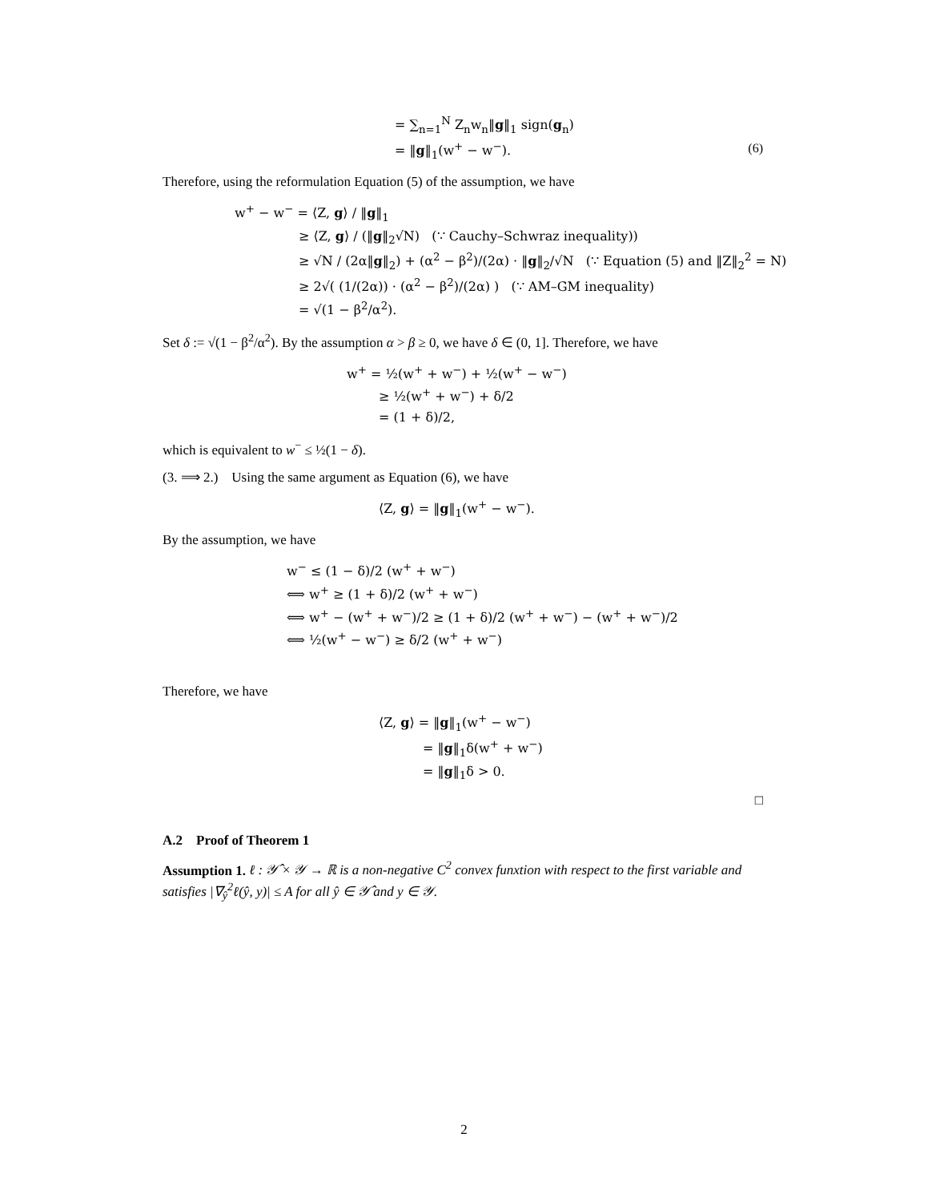= ∑<sub>n=1</sub><sup>N</sup> Z<sub>n</sub>w<sub>n</sub>‖g‖<sub>1</sub> sign(g<sub>n</sub>)
= ‖g‖<sub>1</sub>(w<sup>+</sup> − w<sup>−</sup>). (6)
Therefore, using the reformulation Equation (5) of the assumption, we have
w<sup>+</sup> − w<sup>−</sup> = ⟨Z, g⟩ / ‖g‖<sub>1</sub>
≥ ⟨Z, g⟩ / (‖g‖<sub>2</sub>√N) (∵ Cauchy–Schwraz inequality))
≥ √N / (2α‖g‖<sub>2</sub>) + (α<sup>2</sup> − β<sup>2</sup>)/(2α) · ‖g‖<sub>2</sub>/√N (∵ Equation (5) and ‖Z‖<sub>2</sub><sup>2</sup> = N)
≥ 2√( (1/(2α)) · (α<sup>2</sup> − β<sup>2</sup>)/(2α) ) (∵ AM–GM inequality)
= √(1 − β<sup>2</sup>/α<sup>2</sup>).
Set δ := √(1 − β<sup>2</sup>/α<sup>2</sup>). By the assumption α > β ≥ 0, we have δ ∈ (0, 1]. Therefore, we have
w<sup>+</sup> = ½(w<sup>+</sup> + w<sup>−</sup>) + ½(w<sup>+</sup> − w<sup>−</sup>)
≥ ½(w<sup>+</sup> + w<sup>−</sup>) + δ/2
= (1 + δ)/2,
which is equivalent to w<sup>−</sup> ≤ ½(1 − δ).
(3. ⟹ 2.) Using the same argument as Equation (6), we have
⟨Z, g⟩ = ‖g‖<sub>1</sub>(w<sup>+</sup> − w<sup>−</sup>).
By the assumption, we have
w<sup>−</sup> ≤ (1 − δ)/2 (w<sup>+</sup> + w<sup>−</sup>)
⟺ w<sup>+</sup> ≥ (1 + δ)/2 (w<sup>+</sup> + w<sup>−</sup>)
⟺ w<sup>+</sup> − (w<sup>+</sup> + w<sup>−</sup>)/2 ≥ (1 + δ)/2 (w<sup>+</sup> + w<sup>−</sup>) − (w<sup>+</sup> + w<sup>−</sup>)/2
⟺ ½(w<sup>+</sup> − w<sup>−</sup>) ≥ δ/2 (w<sup>+</sup> + w<sup>−</sup>)
Therefore, we have
⟨Z, g⟩ = ‖g‖<sub>1</sub>(w<sup>+</sup> − w<sup>−</sup>)
= ‖g‖<sub>1</sub>δ(w<sup>+</sup> + w<sup>−</sup>)
= ‖g‖<sub>1</sub>δ > 0.
□
A.2 Proof of Theorem 1
Assumption 1. ℓ : 𝒴̂ × 𝒴 → ℝ is a non-negative C<sup>2</sup> convex funxtion with respect to the first variable and satisfies |∇<sub>ŷ</sub><sup>2</sup>ℓ(ŷ, y)| ≤ A for all ŷ ∈ 𝒴̂ and y ∈ 𝒴.
2